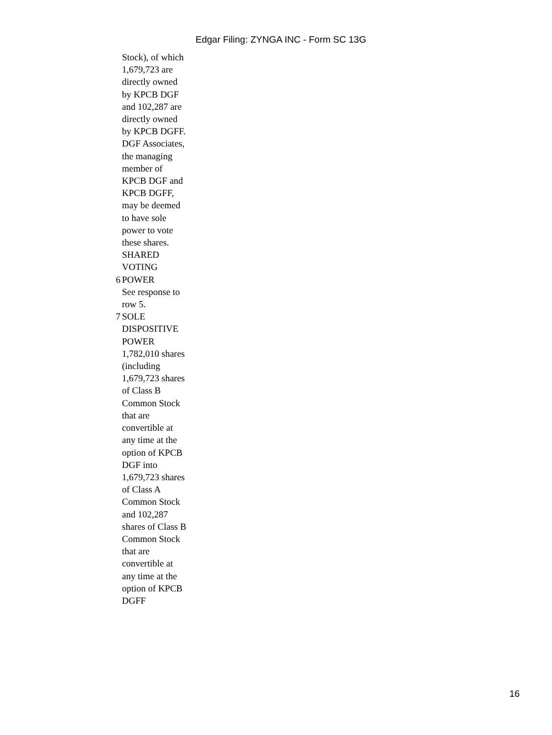Edgar Filing: ZYNGA INC - Form SC 13G
| | Stock), of which 1,679,723 are directly owned by KPCB DGF and 102,287 are directly owned by KPCB DGFF. DGF Associates, the managing member of KPCB DGF and KPCB DGFF, may be deemed to have sole power to vote these shares. |
| 6 | SHARED VOTING POWER See response to row 5. |
| 7 | SOLE DISPOSITIVE POWER 1,782,010 shares (including 1,679,723 shares of Class B Common Stock that are convertible at any time at the option of KPCB DGF into 1,679,723 shares of Class A Common Stock and 102,287 shares of Class B Common Stock that are convertible at any time at the option of KPCB DGFF |
16